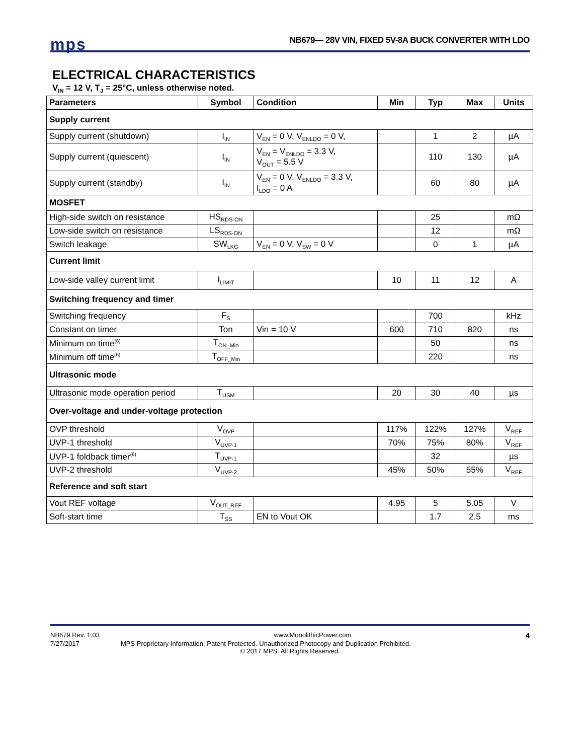mps
NB679— 28V VIN, FIXED 5V-8A BUCK CONVERTER WITH LDO
ELECTRICAL CHARACTERISTICS
V<sub>IN</sub> = 12 V, T<sub>J</sub> = 25°C, unless otherwise noted.
| Parameters | Symbol | Condition | Min | Typ | Max | Units |
| --- | --- | --- | --- | --- | --- | --- |
| Supply current | | | | | | |
| Supply current (shutdown) | I<sub>IN</sub> | V<sub>EN</sub> = 0 V, V<sub>ENLDO</sub> = 0 V, | | 1 | 2 | µA |
| Supply current (quiescent) | I<sub>IN</sub> | V<sub>EN</sub> = V<sub>ENLDO</sub> = 3.3 V, V<sub>OUT</sub> = 5.5 V | | 110 | 130 | µA |
| Supply current (standby) | I<sub>IN</sub> | V<sub>EN</sub> = 0 V, V<sub>ENLDO</sub> = 3.3 V, I<sub>LDO</sub> = 0 A | | 60 | 80 | µA |
| MOSFET | | | | | | |
| High-side switch on resistance | HS<sub>RDS-ON</sub> | | | 25 | | mΩ |
| Low-side switch on resistance | LS<sub>RDS-ON</sub> | | | 12 | | mΩ |
| Switch leakage | SW<sub>LKG</sub> | V<sub>EN</sub> = 0 V, V<sub>SW</sub> = 0 V | | 0 | 1 | µA |
| Current limit | | | | | | |
| Low-side valley current limit | I<sub>LIMIT</sub> | | 10 | 11 | 12 | A |
| Switching frequency and timer | | | | | | |
| Switching frequency | F<sub>S</sub> | | | 700 | | kHz |
| Constant on timer | Ton | Vin = 10 V | 600 | 710 | 820 | ns |
| Minimum on time<sup>(6)</sup> | T<sub>ON_Min</sub> | | | 50 | | ns |
| Minimum off time<sup>(6)</sup> | T<sub>OFF_Min</sub> | | | 220 | | ns |
| Ultrasonic mode | | | | | | |
| Ultrasonic mode operation period | T<sub>USM</sub> | | 20 | 30 | 40 | µs |
| Over-voltage and under-voltage protection | | | | | | |
| OVP threshold | V<sub>OVP</sub> | | 117% | 122% | 127% | V<sub>REF</sub> |
| UVP-1 threshold | V<sub>UVP-1</sub> | | 70% | 75% | 80% | V<sub>REF</sub> |
| UVP-1 foldback timer<sup>(6)</sup> | T<sub>UVP-1</sub> | | | 32 | | µs |
| UVP-2 threshold | V<sub>UVP-2</sub> | | 45% | 50% | 55% | V<sub>REF</sub> |
| Reference and soft start | | | | | | |
| Vout REF voltage | V<sub>OUT_REF</sub> | | 4.95 | 5 | 5.05 | V |
| Soft-start time | T<sub>SS</sub> | EN to Vout OK | | 1.7 | 2.5 | ms |
NB679 Rev. 1.03 www.MonolithicPower.com 4
7/27/2017 MPS Proprietary Information. Patent Protected. Unauthorized Photocopy and Duplication Prohibited.
© 2017 MPS. All Rights Reserved.